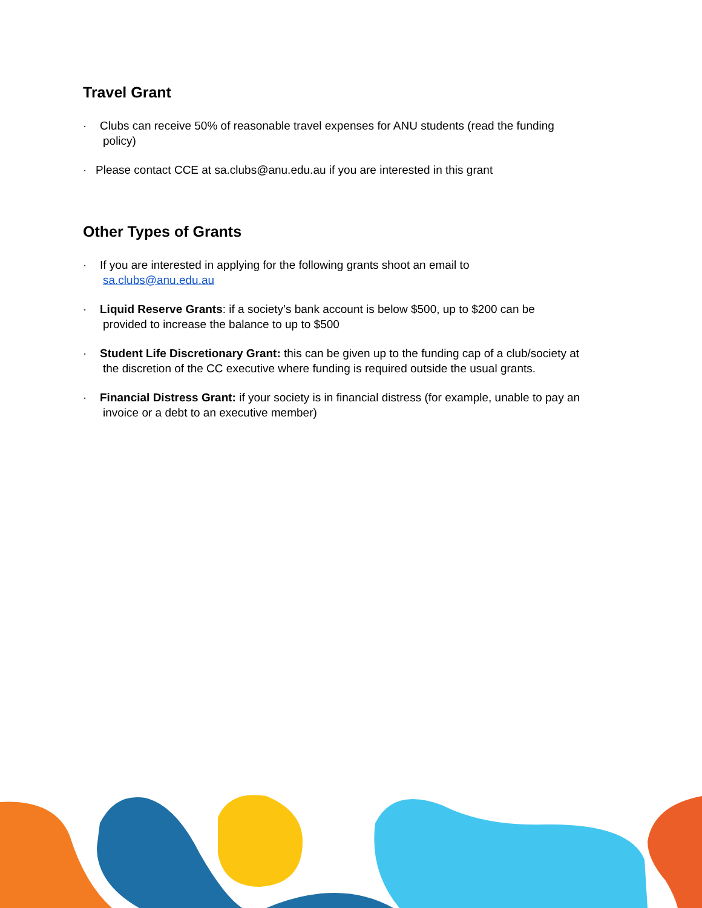Travel Grant
· Clubs can receive 50% of reasonable travel expenses for ANU students (read the funding
policy)
· Please contact CCE at sa.clubs@anu.edu.au if you are interested in this grant
Other Types of Grants
· If you are interested in applying for the following grants shoot an email to
sa.clubs@anu.edu.au
· Liquid Reserve Grants: if a society’s bank account is below $500, up to $200 can be
provided to increase the balance to up to $500
· Student Life Discretionary Grant: this can be given up to the funding cap of a club/society at
the discretion of the CC executive where funding is required outside the usual grants.
· Financial Distress Grant: if your society is in financial distress (for example, unable to pay an
invoice or a debt to an executive member)